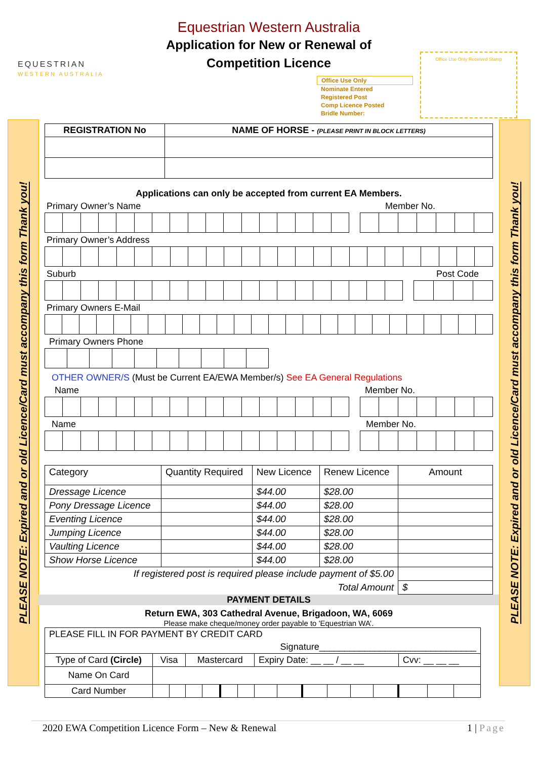PLEASE NOTE: Expired and or old Licence/Card must accompany this form Thank you!
PLEASE NOTE: Expired and or old Licence/Card must accompany this form Thank you!
EQUESTRIAN
WESTERN AUSTRALIA
Office Use Only Received Stamp
Office Use Only
Nominate Entered
Registered Post
Comp Licence Posted
Bridle Number:
Equestrian Western Australia
Application for New or Renewal of
Competition Licence
| REGISTRATION No | NAME OF HORSE - (PLEASE PRINT IN BLOCK LETTERS) |
| --- | --- |
Applications can only be accepted from current EA Members.
Primary Owner’s Name Member No.
Primary Owner’s Address
Suburb Post Code
Primary Owners E-Mail
Primary Owners Phone
OTHER OWNER/S (Must be Current EA/EWA Member/s) See EA General Regulations
Name Member No.
Name Member No.
| Category | Quantity Required | New Licence | Renew Licence | Amount |
| Dressage Licence | | $44.00 | $28.00 | |
| Pony Dressage Licence | | $44.00 | $28.00 | |
| Eventing Licence | | $44.00 | $28.00 | |
| Jumping Licence | | $44.00 | $28.00 | |
| Vaulting Licence | | $44.00 | $28.00 | |
| Show Horse Licence | | $44.00 | $28.00 | |
| If registered post is required please include payment of $5.00 | | | | |
| Total Amount | | | | $ |
PAYMENT DETAILS
Return EWA, 303 Cathedral Avenue, Brigadoon, WA, 6069
Please make cheque/money order payable to 'Equestrian WA’.
| PLEASE FILL IN FOR PAYMENT BY CREDIT CARD | | | | | | | | | | | | | | | |
| Signature_______________________________ | | | | | | | | | | | | | | | |
| Type of Card (Circle) | Visa | | Mastercard | | | | Expiry Date: __ __ / __ __ | | | | | | Cvv: __ __ __ | | |
| Name On Card | | | | | | | | | | | | | | | |
| Card Number | | | | | | | | | | | | | | | |
2020 EWA Competition Licence Form – New & Renewal 1 | Page